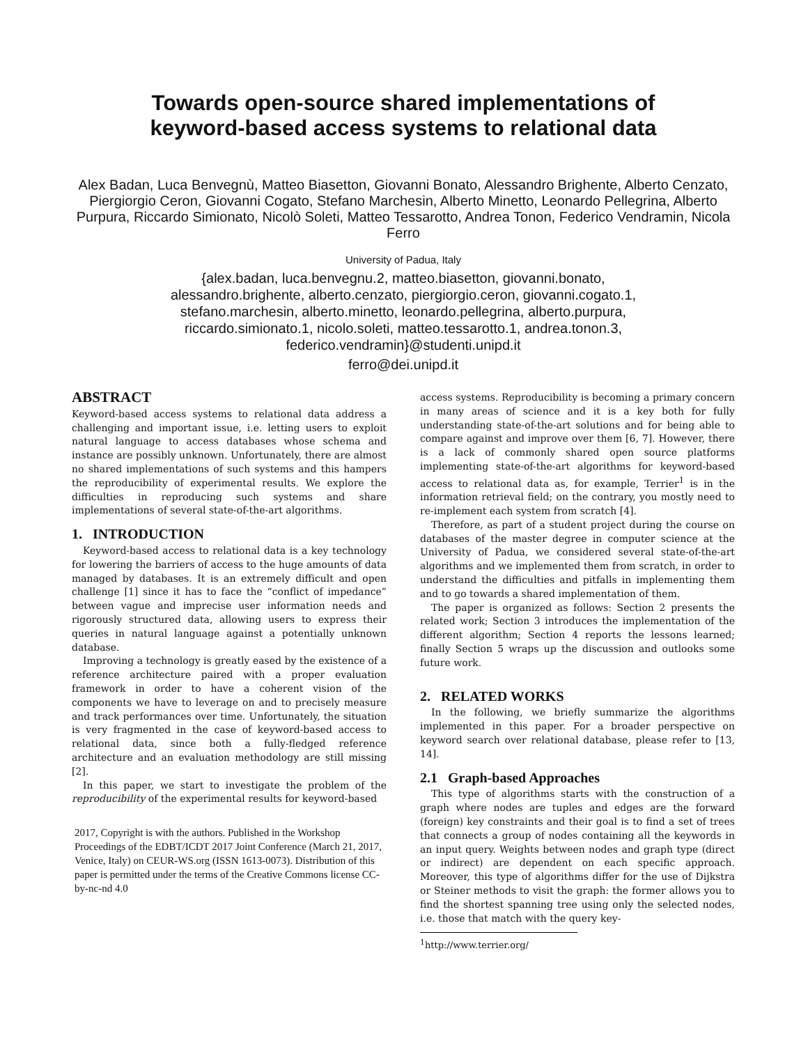Towards open-source shared implementations of
keyword-based access systems to relational data
Alex Badan, Luca Benvegnù, Matteo Biasetton, Giovanni Bonato, Alessandro Brighente, Alberto Cenzato, Piergiorgio Ceron, Giovanni Cogato, Stefano Marchesin, Alberto Minetto, Leonardo Pellegrina, Alberto Purpura, Riccardo Simionato, Nicolò Soleti, Matteo Tessarotto, Andrea Tonon, Federico Vendramin, Nicola Ferro
University of Padua, Italy
{alex.badan, luca.benvegnu.2, matteo.biasetton, giovanni.bonato,
alessandro.brighente, alberto.cenzato, piergiorgio.ceron, giovanni.cogato.1,
stefano.marchesin, alberto.minetto, leonardo.pellegrina, alberto.purpura,
riccardo.simionato.1, nicolo.soleti, matteo.tessarotto.1, andrea.tonon.3,
federico.vendramin}@studenti.unipd.it
ferro@dei.unipd.it
ABSTRACT
Keyword-based access systems to relational data address a challenging and important issue, i.e. letting users to exploit natural language to access databases whose schema and instance are possibly unknown. Unfortunately, there are almost no shared implementations of such systems and this hampers the reproducibility of experimental results. We explore the difficulties in reproducing such systems and share implementations of several state-of-the-art algorithms.
1. INTRODUCTION
Keyword-based access to relational data is a key technology for lowering the barriers of access to the huge amounts of data managed by databases. It is an extremely difficult and open challenge [1] since it has to face the “conflict of impedance” between vague and imprecise user information needs and rigorously structured data, allowing users to express their queries in natural language against a potentially unknown database.
Improving a technology is greatly eased by the existence of a reference architecture paired with a proper evaluation framework in order to have a coherent vision of the components we have to leverage on and to precisely measure and track performances over time. Unfortunately, the situation is very fragmented in the case of keyword-based access to relational data, since both a fully-fledged reference architecture and an evaluation methodology are still missing [2].
In this paper, we start to investigate the problem of the reproducibility of the experimental results for keyword-based
2017, Copyright is with the authors. Published in the Workshop Proceedings of the EDBT/ICDT 2017 Joint Conference (March 21, 2017, Venice, Italy) on CEUR-WS.org (ISSN 1613-0073). Distribution of this paper is permitted under the terms of the Creative Commons license CC-by-nc-nd 4.0
access systems. Reproducibility is becoming a primary concern in many areas of science and it is a key both for fully understanding state-of-the-art solutions and for being able to compare against and improve over them [6, 7]. However, there is a lack of commonly shared open source platforms implementing state-of-the-art algorithms for keyword-based access to relational data as, for example, Terrier<sup>1</sup> is in the information retrieval field; on the contrary, you mostly need to re-implement each system from scratch [4].
Therefore, as part of a student project during the course on databases of the master degree in computer science at the University of Padua, we considered several state-of-the-art algorithms and we implemented them from scratch, in order to understand the difficulties and pitfalls in implementing them and to go towards a shared implementation of them.
The paper is organized as follows: Section 2 presents the related work; Section 3 introduces the implementation of the different algorithm; Section 4 reports the lessons learned; finally Section 5 wraps up the discussion and outlooks some future work.
2. RELATED WORKS
In the following, we briefly summarize the algorithms implemented in this paper. For a broader perspective on keyword search over relational database, please refer to [13, 14].
2.1 Graph-based Approaches
This type of algorithms starts with the construction of a graph where nodes are tuples and edges are the forward (foreign) key constraints and their goal is to find a set of trees that connects a group of nodes containing all the keywords in an input query. Weights between nodes and graph type (direct or indirect) are dependent on each specific approach. Moreover, this type of algorithms differ for the use of Dijkstra or Steiner methods to visit the graph: the former allows you to find the shortest spanning tree using only the selected nodes, i.e. those that match with the query key-
<sup>1</sup> http://www.terrier.org/